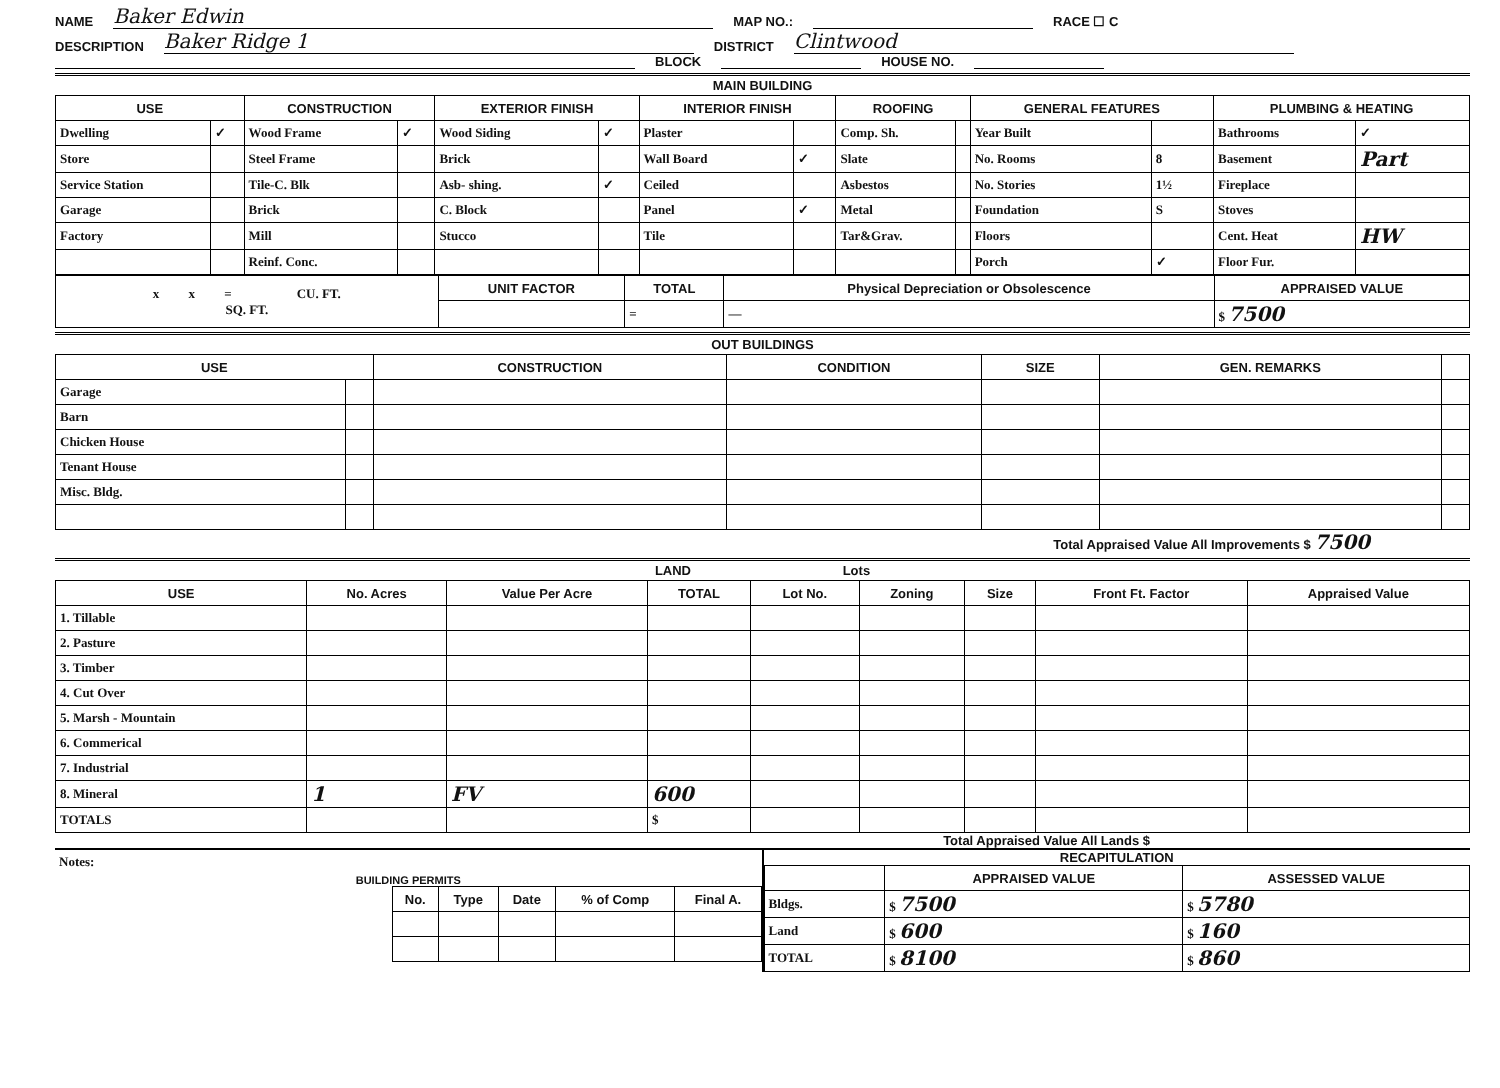NAME Baker Edwin MAP NO.: RACE ☐ C
DESCRIPTION Baker Ridge 1 DISTRICT Clintwood
BLOCK HOUSE NO.
MAIN BUILDING
| USE | | CONSTRUCTION | | EXTERIOR FINISH | | INTERIOR FINISH | | ROOFING | | GENERAL FEATURES | | PLUMBING & HEATING | |
| --- | --- | --- | --- | --- | --- | --- | --- | --- | --- | --- | --- | --- | --- |
| Dwelling | ✓ | Wood Frame | ✓ | Wood Siding | ✓ | Plaster | | Comp. Sh. | | Year Built | | Bathrooms | ✓ |
| Store | | Steel Frame | | Brick | | Wall Board | ✓ | Slate | | No. Rooms | 8 | Basement | Part |
| Service Station | | Tile-C. Blk | | Asb- shing. | ✓ | Ceiled | | Asbestos | | No. Stories | 1½ | Fireplace | |
| Garage | | Brick | | C. Block | | Panel | ✓ | Metal | | Foundation | S | Stoves | |
| Factory | | Mill | | Stucco | | Tile | | Tar&Grav. | | Floors | | Cent. Heat | HW |
| | | Reinf. Conc. | | | | | | | | Porch | ✓ | Floor Fur. | |
| x x = CU. FT. SQ. FT. | UNIT FACTOR | TOTAL | Physical Depreciation or Obsolescence | APPRAISED VALUE |
| | | = | — | $ 7500 |
OUT BUILDINGS
| USE | | CONSTRUCTION | CONDITION | SIZE | GEN. REMARKS | |
| --- | --- | --- | --- | --- | --- | --- |
| Garage | | | | | | |
| Barn | | | | | | |
| Chicken House | | | | | | |
| Tenant House | | | | | | |
| Misc. Bldg. | | | | | | |
Total Appraised Value All Improvements $ 7500
LAND Lots
| USE | No. Acres | Value Per Acre | TOTAL | Lot No. | Zoning | Size | Front Ft. Factor | Appraised Value |
| --- | --- | --- | --- | --- | --- | --- | --- | --- |
| 1. Tillable | | | | | | | | |
| 2. Pasture | | | | | | | | |
| 3. Timber | | | | | | | | |
| 4. Cut Over | | | | | | | | |
| 5. Marsh - Mountain | | | | | | | | |
| 6. Commerical | | | | | | | | |
| 7. Industrial | | | | | | | | |
| 8. Mineral | 1 | FV | 600 | | | | | |
| TOTALS | | | $ | | | | | |
Total Appraised Value All Lands $
Notes:
BUILDING PERMITS
| No. | Type | Date | % of Comp | Final A. |
| --- | --- | --- | --- | --- |
RECAPITULATION
| | APPRAISED VALUE | ASSESSED VALUE |
| --- | --- | --- |
| Bldgs. | $ 7500 | $ 5780 |
| Land | $ 600 | $ 160 |
| TOTAL | $ 8100 | $ 860 |